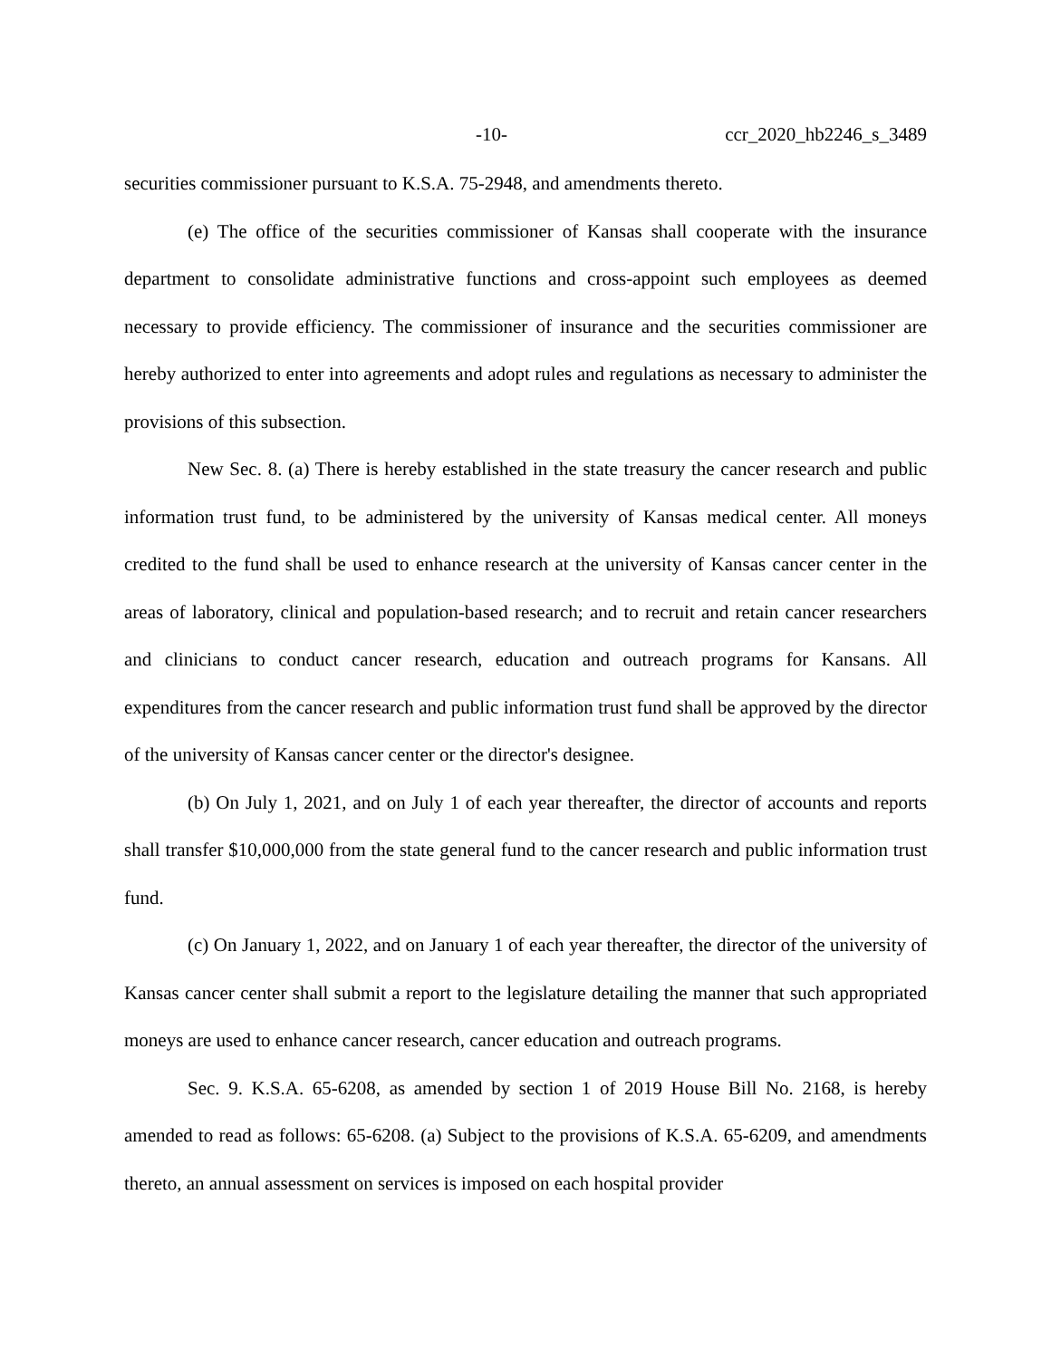-10- ccr_2020_hb2246_s_3489
securities commissioner pursuant to K.S.A. 75-2948, and amendments thereto.
(e) The office of the securities commissioner of Kansas shall cooperate with the insurance department to consolidate administrative functions and cross-appoint such employees as deemed necessary to provide efficiency. The commissioner of insurance and the securities commissioner are hereby authorized to enter into agreements and adopt rules and regulations as necessary to administer the provisions of this subsection.
New Sec. 8. (a) There is hereby established in the state treasury the cancer research and public information trust fund, to be administered by the university of Kansas medical center. All moneys credited to the fund shall be used to enhance research at the university of Kansas cancer center in the areas of laboratory, clinical and population-based research; and to recruit and retain cancer researchers and clinicians to conduct cancer research, education and outreach programs for Kansans. All expenditures from the cancer research and public information trust fund shall be approved by the director of the university of Kansas cancer center or the director's designee.
(b) On July 1, 2021, and on July 1 of each year thereafter, the director of accounts and reports shall transfer $10,000,000 from the state general fund to the cancer research and public information trust fund.
(c) On January 1, 2022, and on January 1 of each year thereafter, the director of the university of Kansas cancer center shall submit a report to the legislature detailing the manner that such appropriated moneys are used to enhance cancer research, cancer education and outreach programs.
Sec. 9. K.S.A. 65-6208, as amended by section 1 of 2019 House Bill No. 2168, is hereby amended to read as follows: 65-6208. (a) Subject to the provisions of K.S.A. 65-6209, and amendments thereto, an annual assessment on services is imposed on each hospital provider